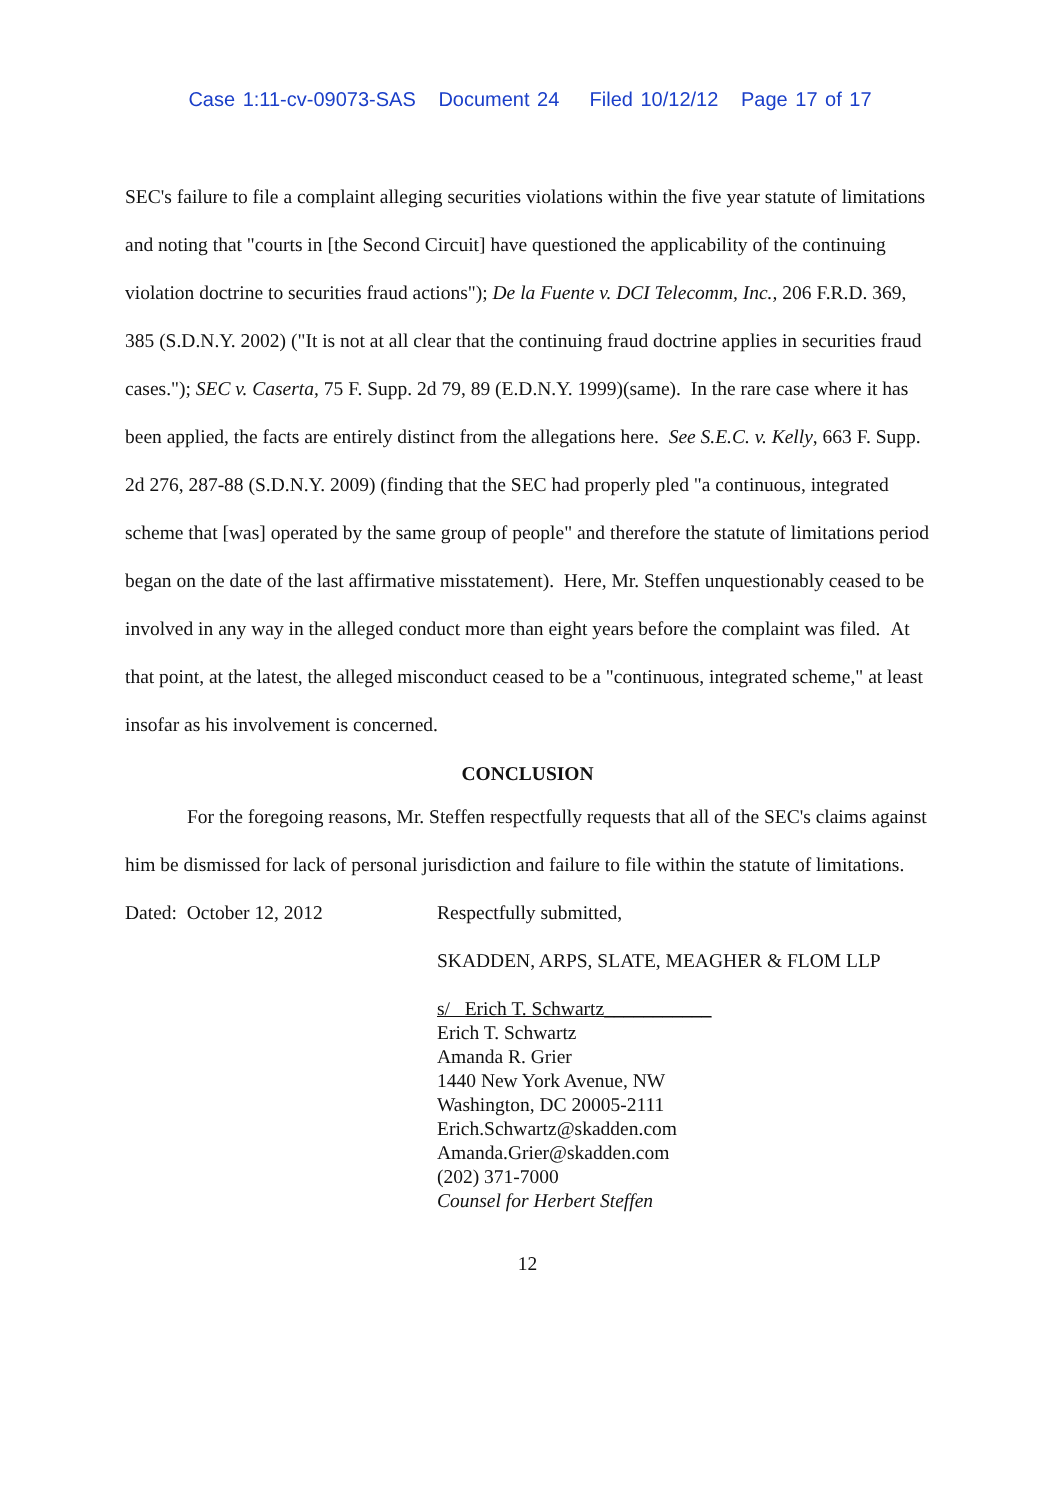Case 1:11-cv-09073-SAS Document 24 Filed 10/12/12 Page 17 of 17
SEC's failure to file a complaint alleging securities violations within the five year statute of limitations and noting that "courts in [the Second Circuit] have questioned the applicability of the continuing violation doctrine to securities fraud actions"); De la Fuente v. DCI Telecomm, Inc., 206 F.R.D. 369, 385 (S.D.N.Y. 2002) ("It is not at all clear that the continuing fraud doctrine applies in securities fraud cases."); SEC v. Caserta, 75 F. Supp. 2d 79, 89 (E.D.N.Y. 1999)(same). In the rare case where it has been applied, the facts are entirely distinct from the allegations here. See S.E.C. v. Kelly, 663 F. Supp. 2d 276, 287-88 (S.D.N.Y. 2009) (finding that the SEC had properly pled "a continuous, integrated scheme that [was] operated by the same group of people" and therefore the statute of limitations period began on the date of the last affirmative misstatement). Here, Mr. Steffen unquestionably ceased to be involved in any way in the alleged conduct more than eight years before the complaint was filed. At that point, at the latest, the alleged misconduct ceased to be a "continuous, integrated scheme," at least insofar as his involvement is concerned.
CONCLUSION
For the foregoing reasons, Mr. Steffen respectfully requests that all of the SEC's claims against him be dismissed for lack of personal jurisdiction and failure to file within the statute of limitations.
Dated: October 12, 2012 Respectfully submitted,
SKADDEN, ARPS, SLATE, MEAGHER & FLOM LLP
s/ Erich T. Schwartz___________
Erich T. Schwartz
Amanda R. Grier
1440 New York Avenue, NW
Washington, DC 20005-2111
Erich.Schwartz@skadden.com
Amanda.Grier@skadden.com
(202) 371-7000
Counsel for Herbert Steffen
12